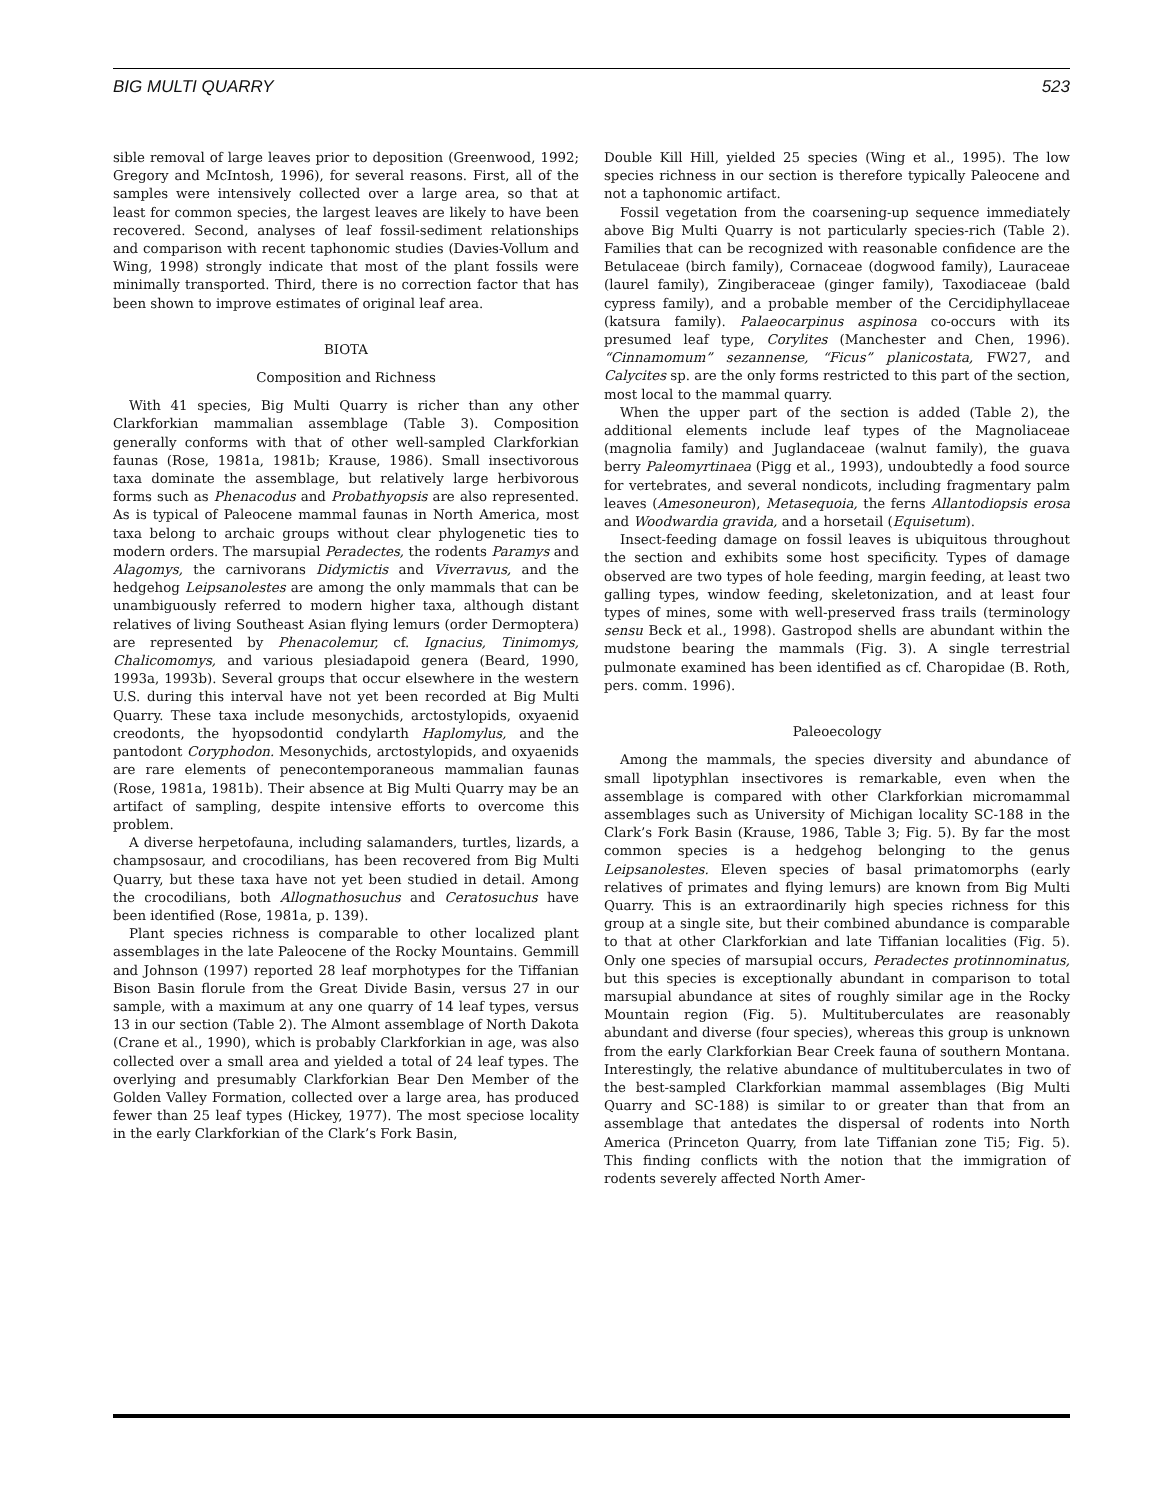BIG MULTI QUARRY 523
sible removal of large leaves prior to deposition (Greenwood, 1992; Gregory and McIntosh, 1996), for several reasons. First, all of the samples were intensively collected over a large area, so that at least for common species, the largest leaves are likely to have been recovered. Second, analyses of leaf fossil-sediment relationships and comparison with recent taphonomic studies (Davies-Vollum and Wing, 1998) strongly indicate that most of the plant fossils were minimally transported. Third, there is no correction factor that has been shown to improve estimates of original leaf area.
BIOTA
Composition and Richness
With 41 species, Big Multi Quarry is richer than any other Clarkforkian mammalian assemblage (Table 3). Composition generally conforms with that of other well-sampled Clarkforkian faunas (Rose, 1981a, 1981b; Krause, 1986). Small insectivorous taxa dominate the assemblage, but relatively large herbivorous forms such as Phenacodus and Probathyopsis are also represented. As is typical of Paleocene mammal faunas in North America, most taxa belong to archaic groups without clear phylogenetic ties to modern orders. The marsupial Peradectes, the rodents Paramys and Alagomys, the carnivorans Didymictis and Viverravus, and the hedgehog Leipsanolestes are among the only mammals that can be unambiguously referred to modern higher taxa, although distant relatives of living Southeast Asian flying lemurs (order Dermoptera) are represented by Phenacolemur, cf. Ignacius, Tinimomys, Chalicomomys, and various plesiadapoid genera (Beard, 1990, 1993a, 1993b). Several groups that occur elsewhere in the western U.S. during this interval have not yet been recorded at Big Multi Quarry. These taxa include mesonychids, arctostylopids, oxyaenid creodonts, the hyopsodontid condylarth Haplomylus, and the pantodont Coryphodon. Mesonychids, arctostylopids, and oxyaenids are rare elements of penecontemporaneous mammalian faunas (Rose, 1981a, 1981b). Their absence at Big Multi Quarry may be an artifact of sampling, despite intensive efforts to overcome this problem.
A diverse herpetofauna, including salamanders, turtles, lizards, a champsosaur, and crocodilians, has been recovered from Big Multi Quarry, but these taxa have not yet been studied in detail. Among the crocodilians, both Allognathosuchus and Ceratosuchus have been identified (Rose, 1981a, p. 139).
Plant species richness is comparable to other localized plant assemblages in the late Paleocene of the Rocky Mountains. Gemmill and Johnson (1997) reported 28 leaf morphotypes for the Tiffanian Bison Basin florule from the Great Divide Basin, versus 27 in our sample, with a maximum at any one quarry of 14 leaf types, versus 13 in our section (Table 2). The Almont assemblage of North Dakota (Crane et al., 1990), which is probably Clarkforkian in age, was also collected over a small area and yielded a total of 24 leaf types. The overlying and presumably Clarkforkian Bear Den Member of the Golden Valley Formation, collected over a large area, has produced fewer than 25 leaf types (Hickey, 1977). The most speciose locality in the early Clarkforkian of the Clark’s Fork Basin,
Double Kill Hill, yielded 25 species (Wing et al., 1995). The low species richness in our section is therefore typically Paleocene and not a taphonomic artifact.
Fossil vegetation from the coarsening-up sequence immediately above Big Multi Quarry is not particularly species-rich (Table 2). Families that can be recognized with reasonable confidence are the Betulaceae (birch family), Cornaceae (dogwood family), Lauraceae (laurel family), Zingiberaceae (ginger family), Taxodiaceae (bald cypress family), and a probable member of the Cercidiphyllaceae (katsura family). Palaeocarpinus aspinosa co-occurs with its presumed leaf type, Corylites (Manchester and Chen, 1996). “Cinnamomum” sezannense, “Ficus” planicostata, FW27, and Calycites sp. are the only forms restricted to this part of the section, most local to the mammal quarry.
When the upper part of the section is added (Table 2), the additional elements include leaf types of the Magnoliaceae (magnolia family) and Juglandaceae (walnut family), the guava berry Paleomyrtinaea (Pigg et al., 1993), undoubtedly a food source for vertebrates, and several nondicots, including fragmentary palm leaves (Amesoneuron), Metasequoia, the ferns Allantodiopsis erosa and Woodwardia gravida, and a horsetail (Equisetum).
Insect-feeding damage on fossil leaves is ubiquitous throughout the section and exhibits some host specificity. Types of damage observed are two types of hole feeding, margin feeding, at least two galling types, window feeding, skeletonization, and at least four types of mines, some with well-preserved frass trails (terminology sensu Beck et al., 1998). Gastropod shells are abundant within the mudstone bearing the mammals (Fig. 3). A single terrestrial pulmonate examined has been identified as cf. Charopidae (B. Roth, pers. comm. 1996).
Paleoecology
Among the mammals, the species diversity and abundance of small lipotyphlan insectivores is remarkable, even when the assemblage is compared with other Clarkforkian micromammal assemblages such as University of Michigan locality SC-188 in the Clark’s Fork Basin (Krause, 1986, Table 3; Fig. 5). By far the most common species is a hedgehog belonging to the genus Leipsanolestes. Eleven species of basal primatomorphs (early relatives of primates and flying lemurs) are known from Big Multi Quarry. This is an extraordinarily high species richness for this group at a single site, but their combined abundance is comparable to that at other Clarkforkian and late Tiffanian localities (Fig. 5). Only one species of marsupial occurs, Peradectes protinnominatus, but this species is exceptionally abundant in comparison to total marsupial abundance at sites of roughly similar age in the Rocky Mountain region (Fig. 5). Multituberculates are reasonably abundant and diverse (four species), whereas this group is unknown from the early Clarkforkian Bear Creek fauna of southern Montana. Interestingly, the relative abundance of multituberculates in two of the best-sampled Clarkforkian mammal assemblages (Big Multi Quarry and SC-188) is similar to or greater than that from an assemblage that antedates the dispersal of rodents into North America (Princeton Quarry, from late Tiffanian zone Ti5; Fig. 5). This finding conflicts with the notion that the immigration of rodents severely affected North Amer-